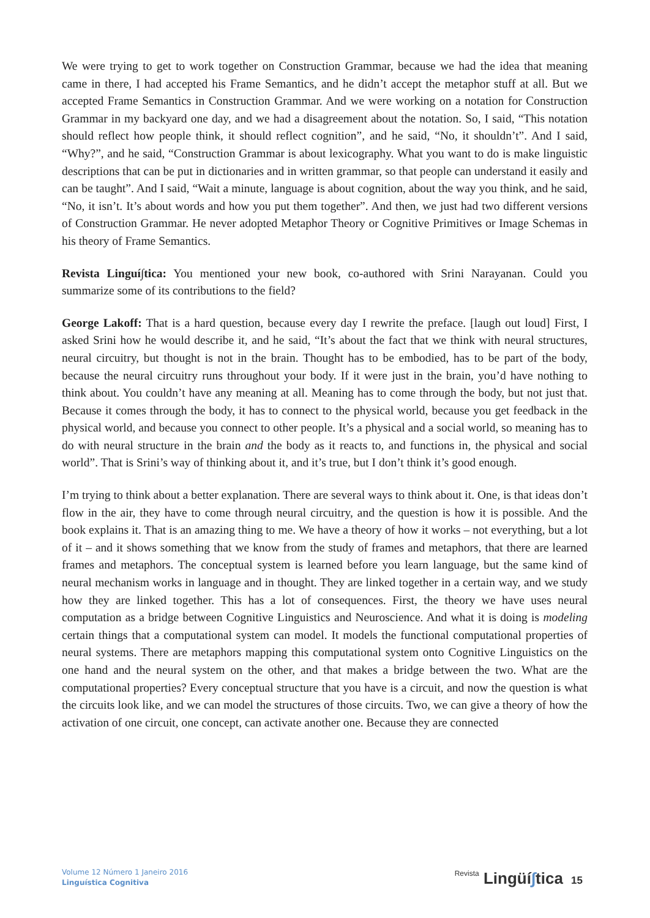We were trying to get to work together on Construction Grammar, because we had the idea that meaning came in there, I had accepted his Frame Semantics, and he didn’t accept the metaphor stuff at all. But we accepted Frame Semantics in Construction Grammar. And we were working on a notation for Construction Grammar in my backyard one day, and we had a disagreement about the notation. So, I said, “This notation should reflect how people think, it should reflect cognition”, and he said, “No, it shouldn’t”. And I said, “Why?”, and he said, “Construction Grammar is about lexicography. What you want to do is make linguistic descriptions that can be put in dictionaries and in written grammar, so that people can understand it easily and can be taught”. And I said, “Wait a minute, language is about cognition, about the way you think, and he said, “No, it isn’t. It’s about words and how you put them together”. And then, we just had two different versions of Construction Grammar. He never adopted Metaphor Theory or Cognitive Primitives or Image Schemas in his theory of Frame Semantics.
Revista Linguí∫tica: You mentioned your new book, co-authored with Srini Narayanan. Could you summarize some of its contributions to the field?
George Lakoff: That is a hard question, because every day I rewrite the preface. [laugh out loud] First, I asked Srini how he would describe it, and he said, “It’s about the fact that we think with neural structures, neural circuitry, but thought is not in the brain. Thought has to be embodied, has to be part of the body, because the neural circuitry runs throughout your body. If it were just in the brain, you’d have nothing to think about. You couldn’t have any meaning at all. Meaning has to come through the body, but not just that. Because it comes through the body, it has to connect to the physical world, because you get feedback in the physical world, and because you connect to other people. It’s a physical and a social world, so meaning has to do with neural structure in the brain and the body as it reacts to, and functions in, the physical and social world”. That is Srini’s way of thinking about it, and it’s true, but I don’t think it’s good enough.
I’m trying to think about a better explanation. There are several ways to think about it. One, is that ideas don’t flow in the air, they have to come through neural circuitry, and the question is how it is possible. And the book explains it. That is an amazing thing to me. We have a theory of how it works – not everything, but a lot of it – and it shows something that we know from the study of frames and metaphors, that there are learned frames and metaphors. The conceptual system is learned before you learn language, but the same kind of neural mechanism works in language and in thought. They are linked together in a certain way, and we study how they are linked together. This has a lot of consequences. First, the theory we have uses neural computation as a bridge between Cognitive Linguistics and Neuroscience. And what it is doing is modeling certain things that a computational system can model. It models the functional computational properties of neural systems. There are metaphors mapping this computational system onto Cognitive Linguistics on the one hand and the neural system on the other, and that makes a bridge between the two. What are the computational properties? Every conceptual structure that you have is a circuit, and now the question is what the circuits look like, and we can model the structures of those circuits. Two, we can give a theory of how the activation of one circuit, one concept, can activate another one. Because they are connected
Volume 12 Número 1 Janeiro 2016
Linguística Cognitiva
Revista Lingüí∫tica 15